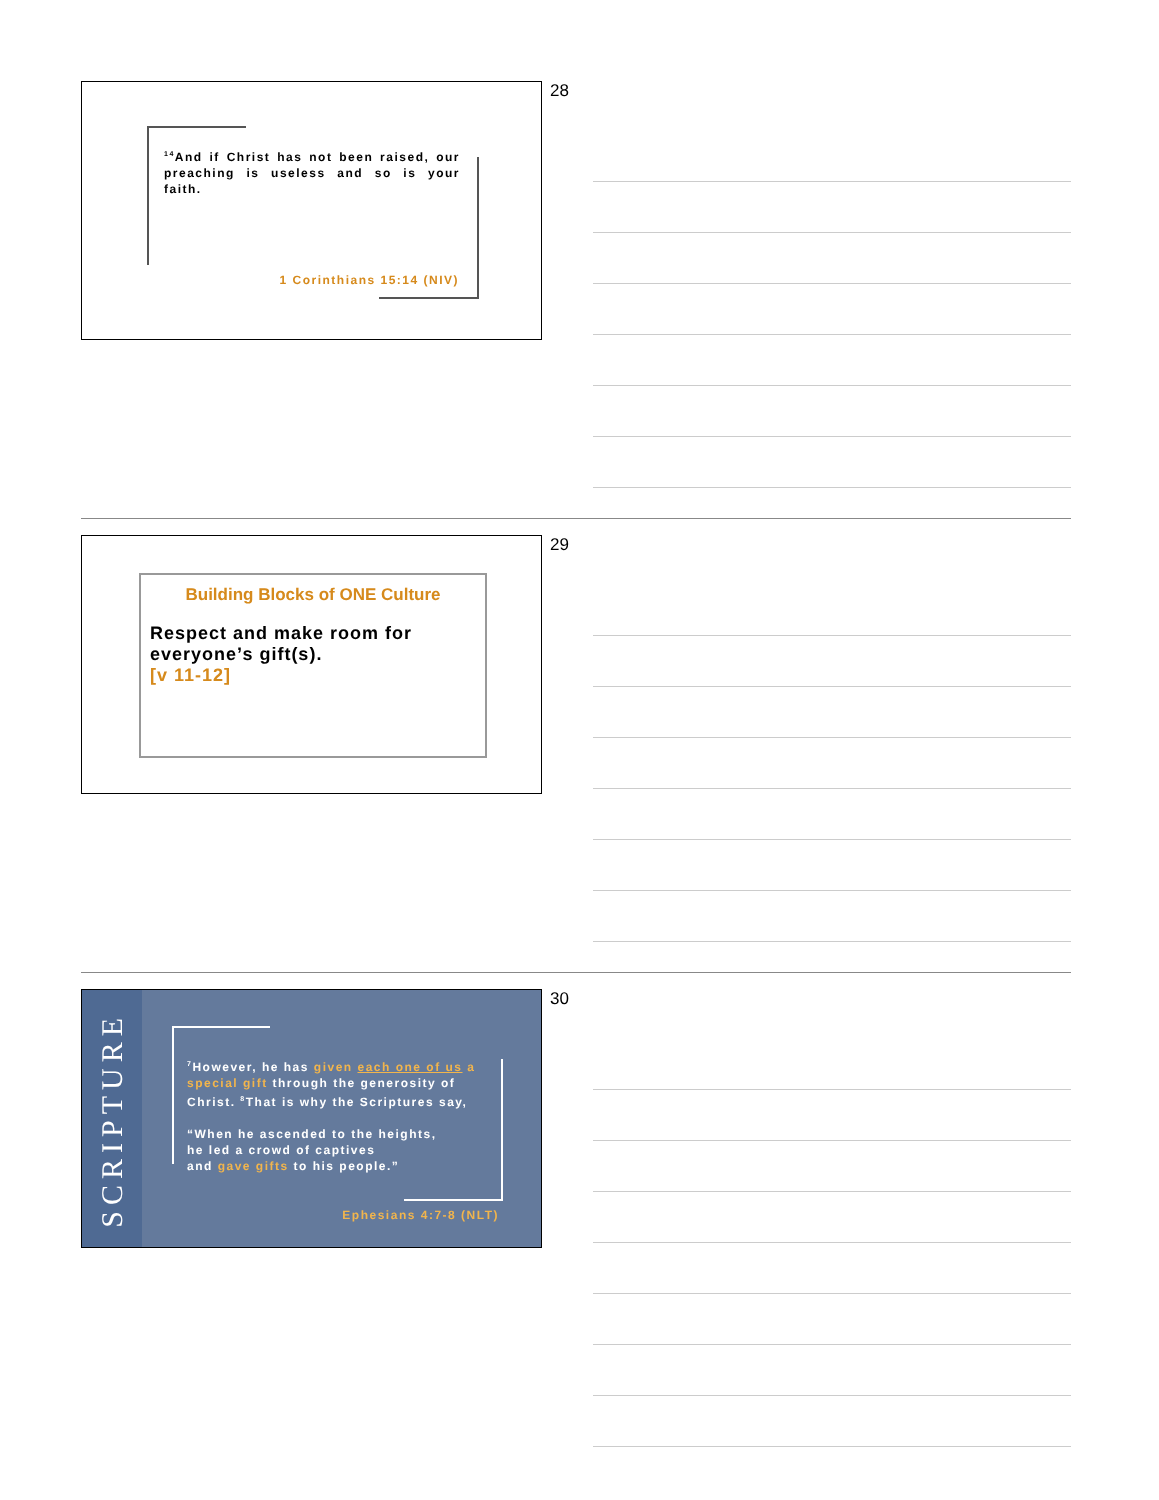<sup>14</sup> And if Christ has not been raised, our preaching is useless and so is your faith.
1 Corinthians 15:14 (NIV)
28
Building Blocks of ONE Culture
Respect and make room for everyone’s gift(s).
[v 11-12]
29
SCRIPTURE
<sup>7</sup> However, he has given each one of us a special gift through the generosity of Christ. <sup>8</sup>That is why the Scriptures say,
“When he ascended to the heights,
he led a crowd of captives
and gave gifts to his people.”
Ephesians 4:7-8 (NLT)
30